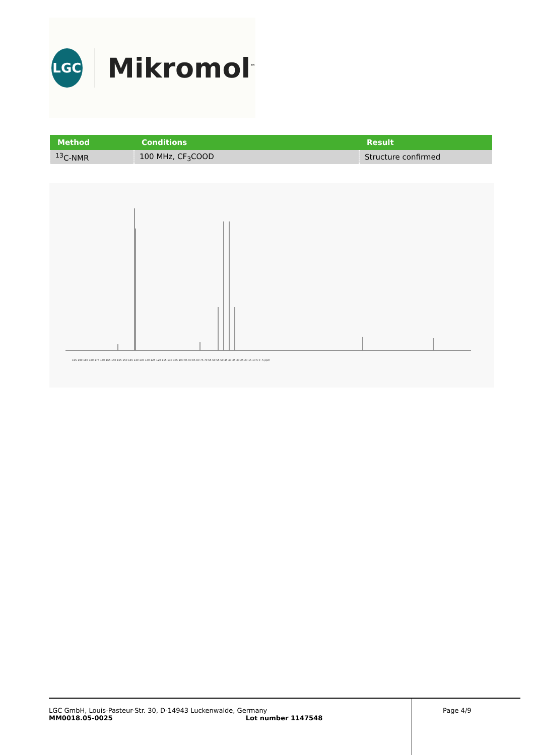LGC
Mikromol<sup>™</sup>
| Method | Conditions | Result |
| --- | --- | --- |
| <sup>13</sup>C-NMR | 100 MHz, CF<sub>3</sub>COOD | Structure confirmed |
195 190 185 180 175 170 165 160 155 150 145 140 135 130 125 120 115 110 105 100 95 90 85 80 75 70 65 60 55 50 45 40 35 30 25 20 15 10 5 0 -5 ppm
LGC GmbH, Louis-Pasteur-Str. 30, D-14943 Luckenwalde, Germany
MM0018.05-0025 Lot number 1147548
Page 4/9